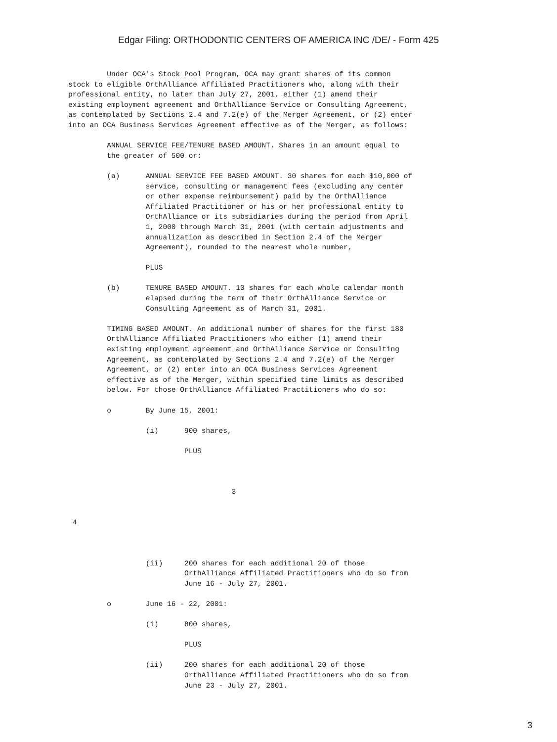Edgar Filing: ORTHODONTIC CENTERS OF AMERICA INC /DE/ - Form 425
         Under OCA's Stock Pool Program, OCA may grant shares of its common
stock to eligible OrthAlliance Affiliated Practitioners who, along with their
professional entity, no later than July 27, 2001, either (1) amend their
existing employment agreement and OrthAlliance Service or Consulting Agreement,
as contemplated by Sections 2.4 and 7.2(e) of the Merger Agreement, or (2) enter
into an OCA Business Services Agreement effective as of the Merger, as follows:

         ANNUAL SERVICE FEE/TENURE BASED AMOUNT. Shares in an amount equal to
         the greater of 500 or:

         (a)      ANNUAL SERVICE FEE BASED AMOUNT. 30 shares for each $10,000 of
                  service, consulting or management fees (excluding any center
                  or other expense reimbursement) paid by the OrthAlliance
                  Affiliated Practitioner or his or her professional entity to
                  OrthAlliance or its subsidiaries during the period from April
                  1, 2000 through March 31, 2001 (with certain adjustments and
                  annualization as described in Section 2.4 of the Merger
                  Agreement), rounded to the nearest whole number,

                  PLUS

         (b)      TENURE BASED AMOUNT. 10 shares for each whole calendar month
                  elapsed during the term of their OrthAlliance Service or
                  Consulting Agreement as of March 31, 2001.

         TIMING BASED AMOUNT. An additional number of shares for the first 180
         OrthAlliance Affiliated Practitioners who either (1) amend their
         existing employment agreement and OrthAlliance Service or Consulting
         Agreement, as contemplated by Sections 2.4 and 7.2(e) of the Merger
         Agreement, or (2) enter into an OCA Business Services Agreement
         effective as of the Merger, within specified time limits as described
         below. For those OrthAlliance Affiliated Practitioners who do so:

         o        By June 15, 2001:

                  (i)      900 shares,

                           PLUS



                                      3


 4



                  (ii)     200 shares for each additional 20 of those
                           OrthAlliance Affiliated Practitioners who do so from
                           June 16 - July 27, 2001.

         o        June 16 - 22, 2001:

                  (i)      800 shares,

                           PLUS

                  (ii)     200 shares for each additional 20 of those
                           OrthAlliance Affiliated Practitioners who do so from
                           June 23 - July 27, 2001.
3